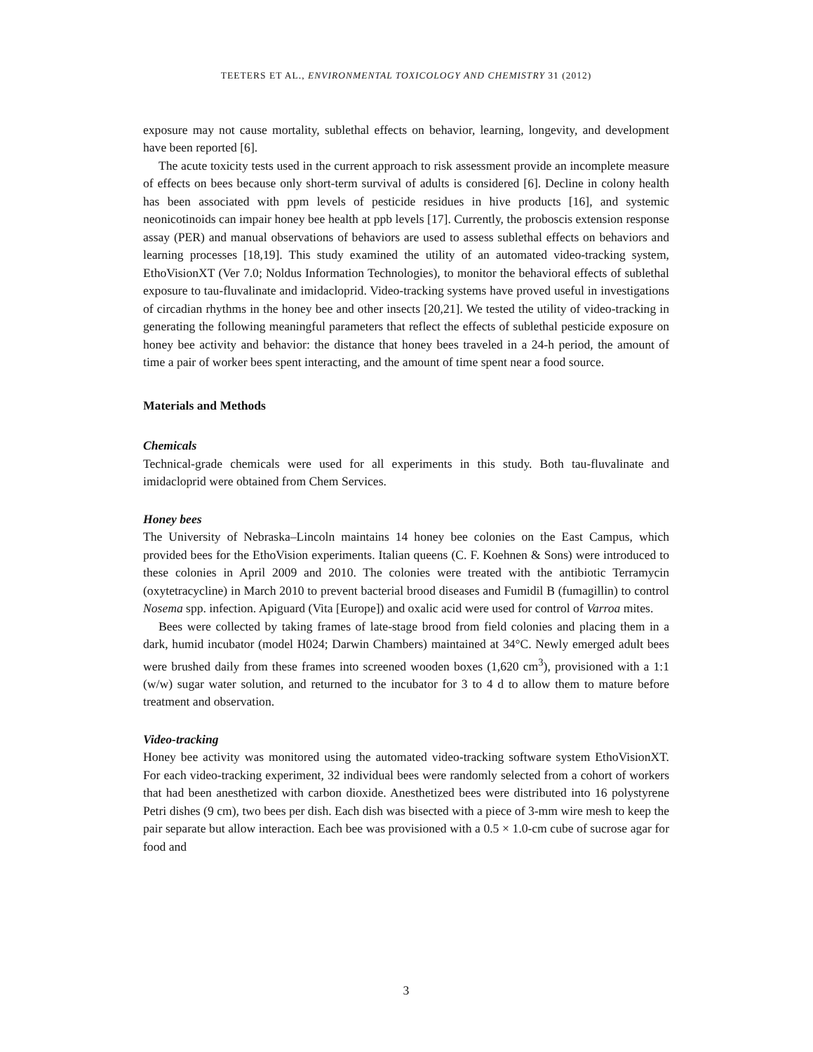TEETERS ET AL., ENVIRONMENTAL TOXICOLOGY AND CHEMISTRY 31 (2012)
exposure may not cause mortality, sublethal effects on behavior, learning, longevity, and development have been reported [6].
The acute toxicity tests used in the current approach to risk assessment provide an incomplete measure of effects on bees because only short-term survival of adults is considered [6]. Decline in colony health has been associated with ppm levels of pesticide residues in hive products [16], and systemic neonicotinoids can impair honey bee health at ppb levels [17]. Currently, the proboscis extension response assay (PER) and manual observations of behaviors are used to assess sublethal effects on behaviors and learning processes [18,19]. This study examined the utility of an automated video-tracking system, EthoVisionXT (Ver 7.0; Noldus Information Technologies), to monitor the behavioral effects of sublethal exposure to tau-fluvalinate and imidacloprid. Video-tracking systems have proved useful in investigations of circadian rhythms in the honey bee and other insects [20,21]. We tested the utility of video-tracking in generating the following meaningful parameters that reflect the effects of sublethal pesticide exposure on honey bee activity and behavior: the distance that honey bees traveled in a 24-h period, the amount of time a pair of worker bees spent interacting, and the amount of time spent near a food source.
Materials and Methods
Chemicals
Technical-grade chemicals were used for all experiments in this study. Both tau-fluvalinate and imidacloprid were obtained from Chem Services.
Honey bees
The University of Nebraska–Lincoln maintains 14 honey bee colonies on the East Campus, which provided bees for the EthoVision experiments. Italian queens (C. F. Koehnen & Sons) were introduced to these colonies in April 2009 and 2010. The colonies were treated with the antibiotic Terramycin (oxytetracycline) in March 2010 to prevent bacterial brood diseases and Fumidil B (fumagillin) to control Nosema spp. infection. Apiguard (Vita [Europe]) and oxalic acid were used for control of Varroa mites.
Bees were collected by taking frames of late-stage brood from field colonies and placing them in a dark, humid incubator (model H024; Darwin Chambers) maintained at 34°C. Newly emerged adult bees were brushed daily from these frames into screened wooden boxes (1,620 cm<sup>3</sup>), provisioned with a 1:1 (w/w) sugar water solution, and returned to the incubator for 3 to 4 d to allow them to mature before treatment and observation.
Video-tracking
Honey bee activity was monitored using the automated video-tracking software system EthoVisionXT. For each video-tracking experiment, 32 individual bees were randomly selected from a cohort of workers that had been anesthetized with carbon dioxide. Anesthetized bees were distributed into 16 polystyrene Petri dishes (9 cm), two bees per dish. Each dish was bisected with a piece of 3-mm wire mesh to keep the pair separate but allow interaction. Each bee was provisioned with a 0.5 × 1.0-cm cube of sucrose agar for food and
3